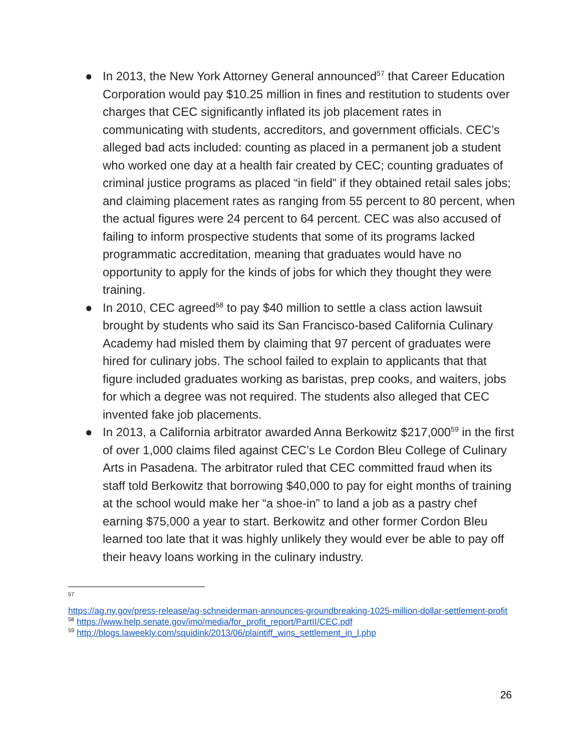● In 2013, the New York Attorney General announced<sup>57</sup> that Career Education Corporation would pay $10.25 million in fines and restitution to students over charges that CEC significantly inflated its job placement rates in communicating with students, accreditors, and government officials. CEC’s alleged bad acts included: counting as placed in a permanent job a student who worked one day at a health fair created by CEC; counting graduates of criminal justice programs as placed “in field” if they obtained retail sales jobs; and claiming placement rates as ranging from 55 percent to 80 percent, when the actual figures were 24 percent to 64 percent. CEC was also accused of failing to inform prospective students that some of its programs lacked programmatic accreditation, meaning that graduates would have no opportunity to apply for the kinds of jobs for which they thought they were training.
● In 2010, CEC agreed<sup>58</sup> to pay $40 million to settle a class action lawsuit brought by students who said its San Francisco-based California Culinary Academy had misled them by claiming that 97 percent of graduates were hired for culinary jobs. The school failed to explain to applicants that that figure included graduates working as baristas, prep cooks, and waiters, jobs for which a degree was not required. The students also alleged that CEC invented fake job placements.
● In 2013, a California arbitrator awarded Anna Berkowitz $217,000<sup>59</sup> in the first of over 1,000 claims filed against CEC’s Le Cordon Bleu College of Culinary Arts in Pasadena. The arbitrator ruled that CEC committed fraud when its staff told Berkowitz that borrowing $40,000 to pay for eight months of training at the school would make her “a shoe-in” to land a job as a pastry chef earning $75,000 a year to start. Berkowitz and other former Cordon Bleu learned too late that it was highly unlikely they would ever be able to pay off their heavy loans working in the culinary industry.
<sup>57</sup>
https://ag.ny.gov/press-release/ag-schneiderman-announces-groundbreaking-1025-million-dollar-settlement-profit
<sup>58</sup> https://www.help.senate.gov/imo/media/for_profit_report/PartII/CEC.pdf
<sup>59</sup> http://blogs.laweekly.com/squidink/2013/06/plaintiff_wins_settlement_in_l.php
26